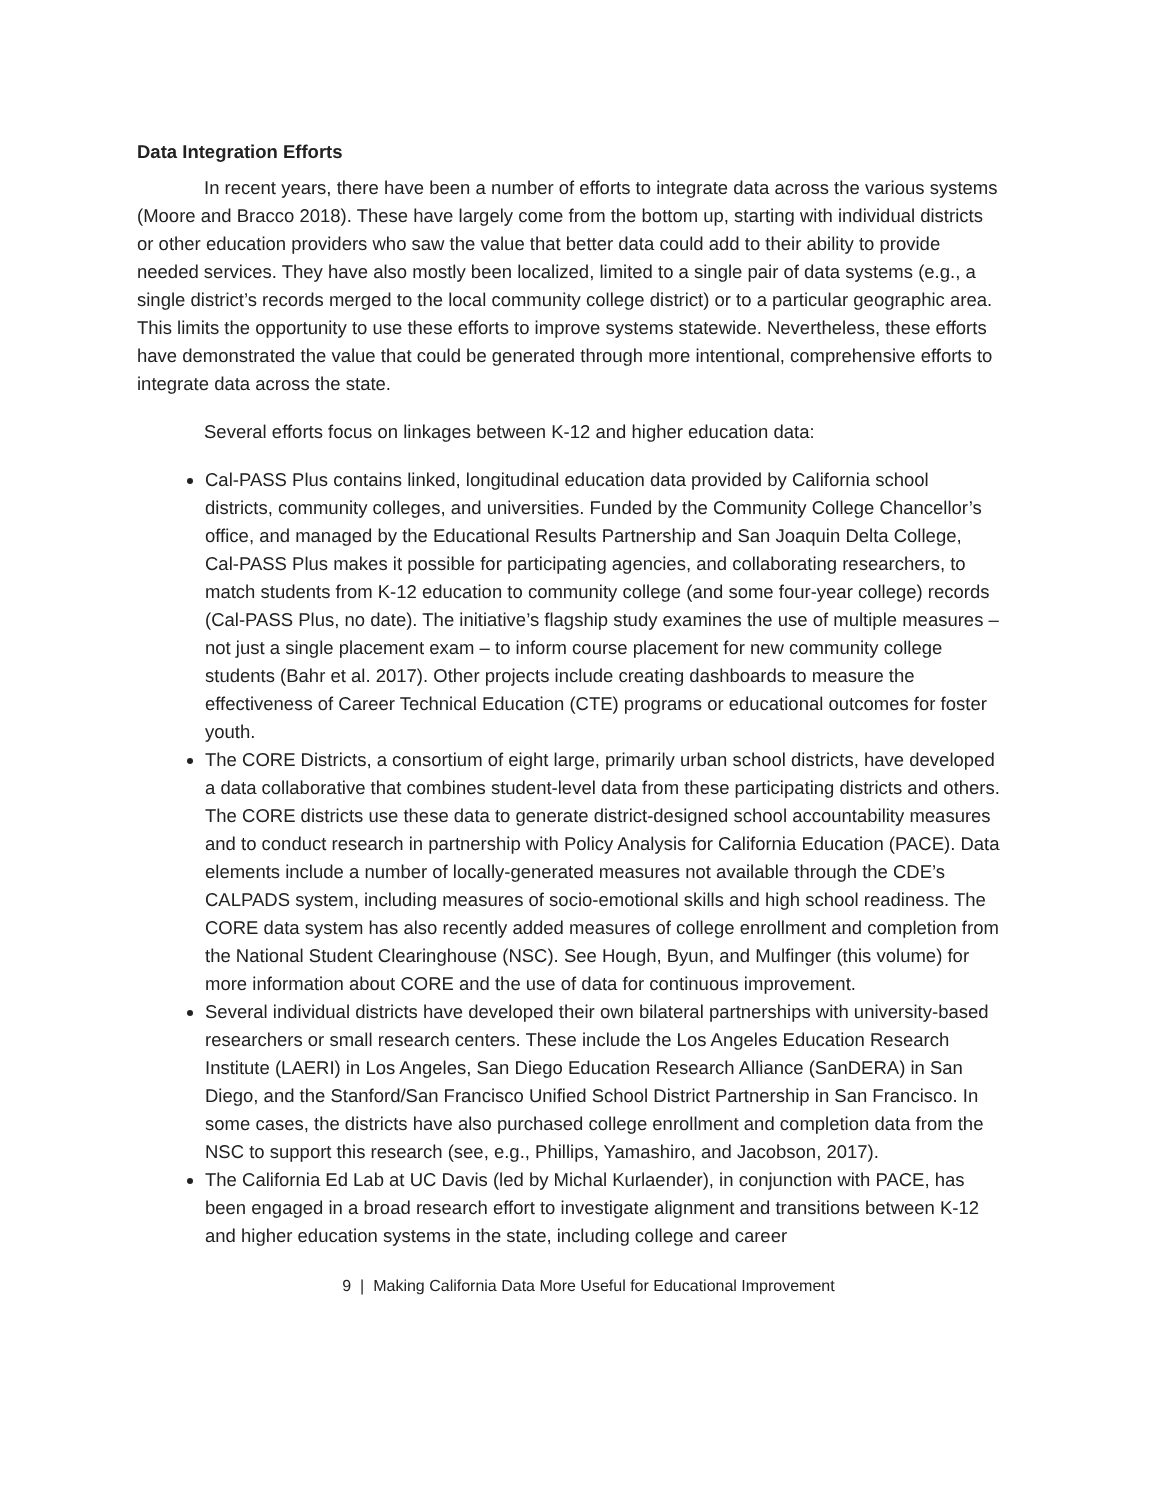Data Integration Efforts
In recent years, there have been a number of efforts to integrate data across the various systems (Moore and Bracco 2018). These have largely come from the bottom up, starting with individual districts or other education providers who saw the value that better data could add to their ability to provide needed services. They have also mostly been localized, limited to a single pair of data systems (e.g., a single district’s records merged to the local community college district) or to a particular geographic area. This limits the opportunity to use these efforts to improve systems statewide. Nevertheless, these efforts have demonstrated the value that could be generated through more intentional, comprehensive efforts to integrate data across the state.
Several efforts focus on linkages between K-12 and higher education data:
Cal-PASS Plus contains linked, longitudinal education data provided by California school districts, community colleges, and universities. Funded by the Community College Chancellor’s office, and managed by the Educational Results Partnership and San Joaquin Delta College, Cal-PASS Plus makes it possible for participating agencies, and collaborating researchers, to match students from K-12 education to community college (and some four-year college) records (Cal-PASS Plus, no date). The initiative’s flagship study examines the use of multiple measures – not just a single placement exam – to inform course placement for new community college students (Bahr et al. 2017). Other projects include creating dashboards to measure the effectiveness of Career Technical Education (CTE) programs or educational outcomes for foster youth.
The CORE Districts, a consortium of eight large, primarily urban school districts, have developed a data collaborative that combines student-level data from these participating districts and others. The CORE districts use these data to generate district-designed school accountability measures and to conduct research in partnership with Policy Analysis for California Education (PACE). Data elements include a number of locally-generated measures not available through the CDE’s CALPADS system, including measures of socio-emotional skills and high school readiness. The CORE data system has also recently added measures of college enrollment and completion from the National Student Clearinghouse (NSC). See Hough, Byun, and Mulfinger (this volume) for more information about CORE and the use of data for continuous improvement.
Several individual districts have developed their own bilateral partnerships with university-based researchers or small research centers. These include the Los Angeles Education Research Institute (LAERI) in Los Angeles, San Diego Education Research Alliance (SanDERA) in San Diego, and the Stanford/San Francisco Unified School District Partnership in San Francisco. In some cases, the districts have also purchased college enrollment and completion data from the NSC to support this research (see, e.g., Phillips, Yamashiro, and Jacobson, 2017).
The California Ed Lab at UC Davis (led by Michal Kurlaender), in conjunction with PACE, has been engaged in a broad research effort to investigate alignment and transitions between K-12 and higher education systems in the state, including college and career
9 | Making California Data More Useful for Educational Improvement